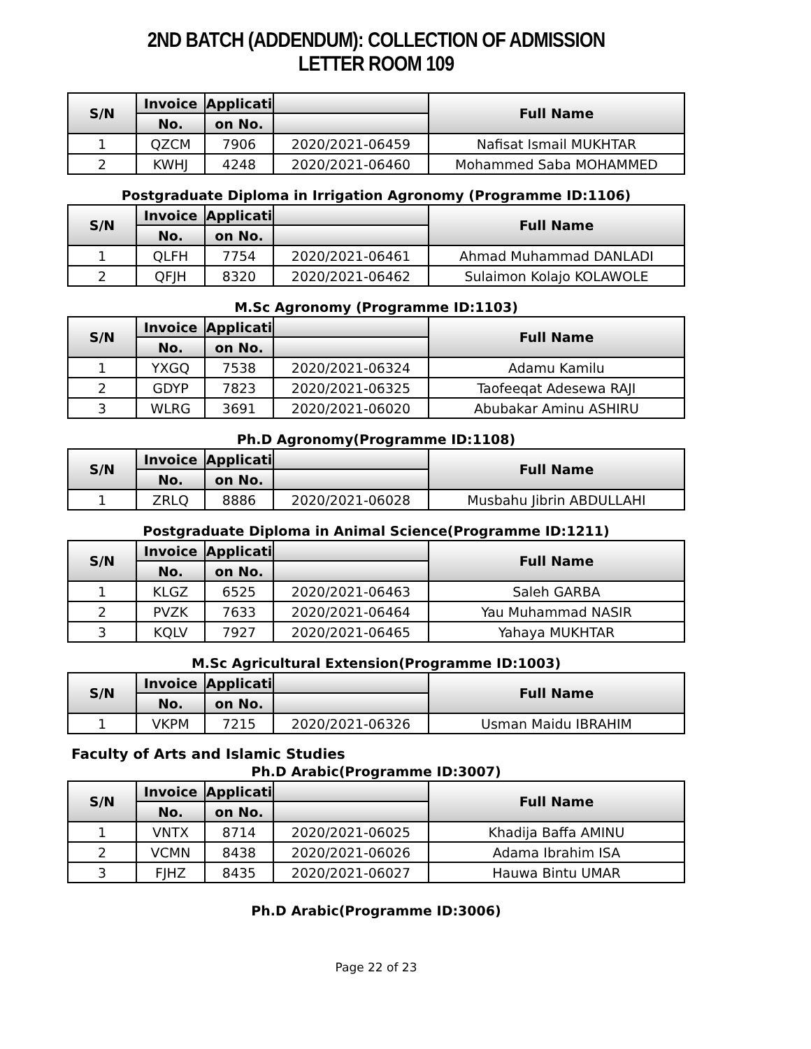2ND BATCH (ADDENDUM): COLLECTION OF ADMISSION LETTER ROOM 109
| S/N | Invoice | Applicati | | Full Name |
| --- | --- | --- | --- | --- |
| | No. | on No. | | |
| 1 | QZCM | 7906 | 2020/2021-06459 | Nafisat Ismail MUKHTAR |
| 2 | KWHJ | 4248 | 2020/2021-06460 | Mohammed Saba MOHAMMED |
Postgraduate Diploma in Irrigation Agronomy (Programme ID:1106)
| S/N | Invoice | Applicati | | Full Name |
| --- | --- | --- | --- | --- |
| | No. | on No. | | |
| 1 | QLFH | 7754 | 2020/2021-06461 | Ahmad Muhammad DANLADI |
| 2 | QFJH | 8320 | 2020/2021-06462 | Sulaimon Kolajo KOLAWOLE |
M.Sc Agronomy (Programme ID:1103)
| S/N | Invoice | Applicati | | Full Name |
| --- | --- | --- | --- | --- |
| | No. | on No. | | |
| 1 | YXGQ | 7538 | 2020/2021-06324 | Adamu Kamilu |
| 2 | GDYP | 7823 | 2020/2021-06325 | Taofeeqat Adesewa RAJI |
| 3 | WLRG | 3691 | 2020/2021-06020 | Abubakar Aminu ASHIRU |
Ph.D Agronomy(Programme ID:1108)
| S/N | Invoice | Applicati | | Full Name |
| --- | --- | --- | --- | --- |
| | No. | on No. | | |
| 1 | ZRLQ | 8886 | 2020/2021-06028 | Musbahu Jibrin ABDULLAHI |
Postgraduate Diploma in Animal Science(Programme ID:1211)
| S/N | Invoice | Applicati | | Full Name |
| --- | --- | --- | --- | --- |
| | No. | on No. | | |
| 1 | KLGZ | 6525 | 2020/2021-06463 | Saleh GARBA |
| 2 | PVZK | 7633 | 2020/2021-06464 | Yau Muhammad NASIR |
| 3 | KQLV | 7927 | 2020/2021-06465 | Yahaya MUKHTAR |
M.Sc Agricultural Extension(Programme ID:1003)
| S/N | Invoice | Applicati | | Full Name |
| --- | --- | --- | --- | --- |
| | No. | on No. | | |
| 1 | VKPM | 7215 | 2020/2021-06326 | Usman Maidu IBRAHIM |
Faculty of Arts and Islamic Studies
Ph.D Arabic(Programme ID:3007)
| S/N | Invoice | Applicati | | Full Name |
| --- | --- | --- | --- | --- |
| | No. | on No. | | |
| 1 | VNTX | 8714 | 2020/2021-06025 | Khadija Baffa AMINU |
| 2 | VCMN | 8438 | 2020/2021-06026 | Adama Ibrahim ISA |
| 3 | FJHZ | 8435 | 2020/2021-06027 | Hauwa Bintu UMAR |
Ph.D Arabic(Programme ID:3006)
Page 22 of 23